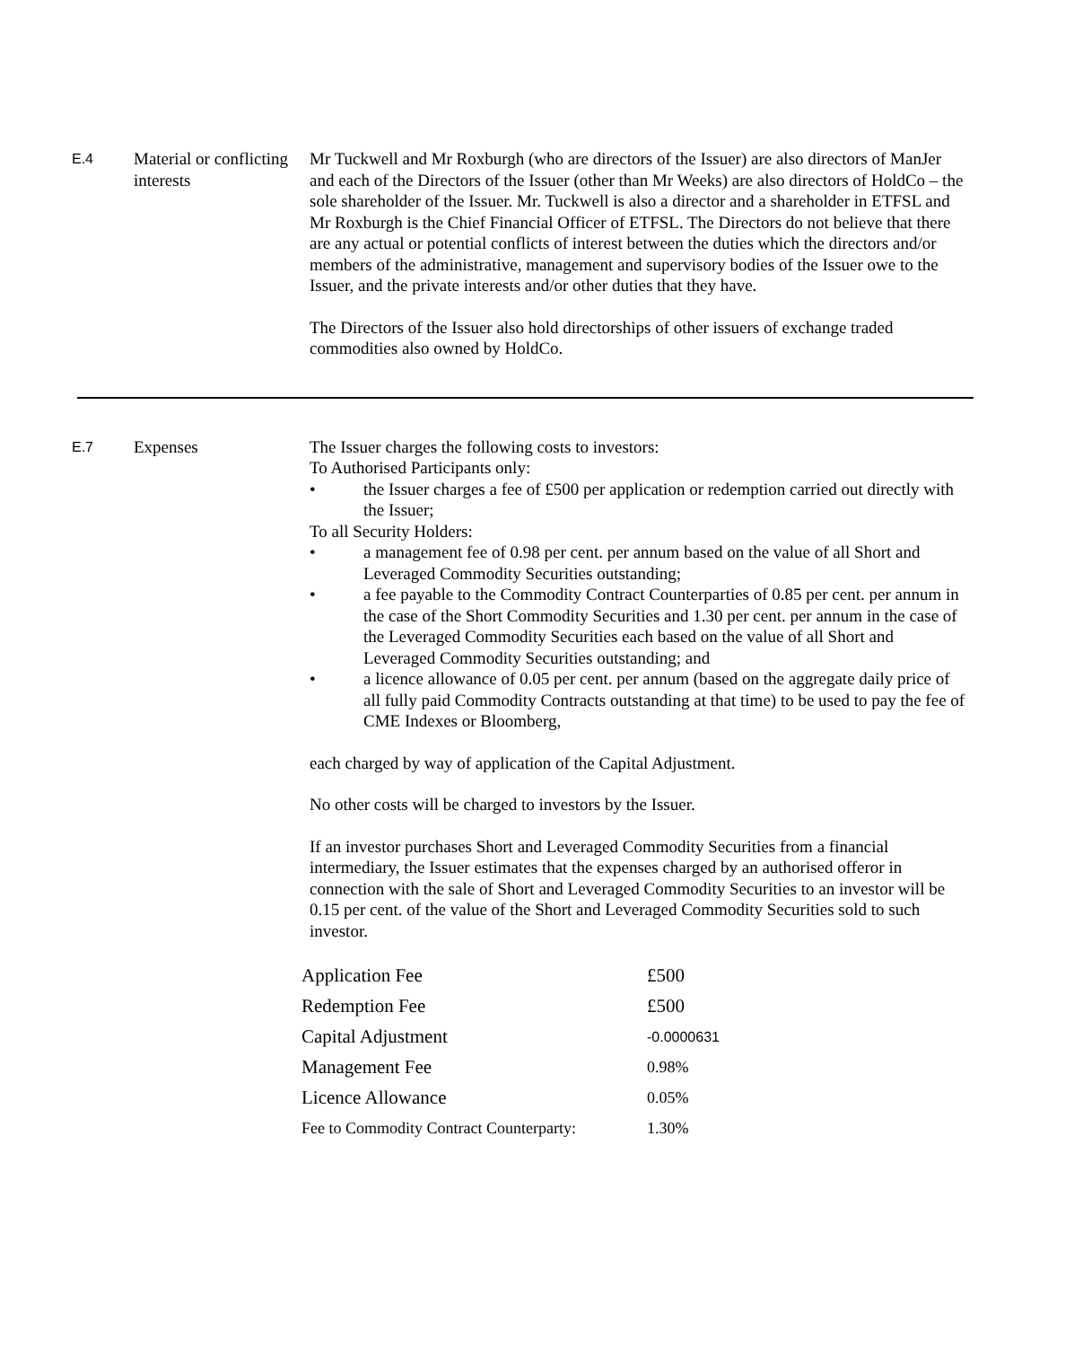E.4
Material or conflicting interests
Mr Tuckwell and Mr Roxburgh (who are directors of the Issuer) are also directors of ManJer and each of the Directors of the Issuer (other than Mr Weeks) are also directors of HoldCo – the sole shareholder of the Issuer. Mr. Tuckwell is also a director and a shareholder in ETFSL and Mr Roxburgh is the Chief Financial Officer of ETFSL. The Directors do not believe that there are any actual or potential conflicts of interest between the duties which the directors and/or members of the administrative, management and supervisory bodies of the Issuer owe to the Issuer, and the private interests and/or other duties that they have.
The Directors of the Issuer also hold directorships of other issuers of exchange traded commodities also owned by HoldCo.
E.7
Expenses The Issuer charges the following costs to investors:
To Authorised Participants only:
• the Issuer charges a fee of £500 per application or redemption carried out directly with the Issuer;
To all Security Holders:
• a management fee of 0.98 per cent. per annum based on the value of all Short and Leveraged Commodity Securities outstanding;
• a fee payable to the Commodity Contract Counterparties of 0.85 per cent. per annum in the case of the Short Commodity Securities and 1.30 per cent. per annum in the case of the Leveraged Commodity Securities each based on the value of all Short and Leveraged Commodity Securities outstanding; and
• a licence allowance of 0.05 per cent. per annum (based on the aggregate daily price of all fully paid Commodity Contracts outstanding at that time) to be used to pay the fee of CME Indexes or Bloomberg,
each charged by way of application of the Capital Adjustment.
No other costs will be charged to investors by the Issuer.
If an investor purchases Short and Leveraged Commodity Securities from a financial intermediary, the Issuer estimates that the expenses charged by an authorised offeror in connection with the sale of Short and Leveraged Commodity Securities to an investor will be 0.15 per cent. of the value of the Short and Leveraged Commodity Securities sold to such investor.
| Application Fee | £500 |
| Redemption Fee | £500 |
| Capital Adjustment | -0.0000631 |
| Management Fee | 0.98% |
| Licence Allowance | 0.05% |
| Fee to Commodity Contract Counterparty: | 1.30% |